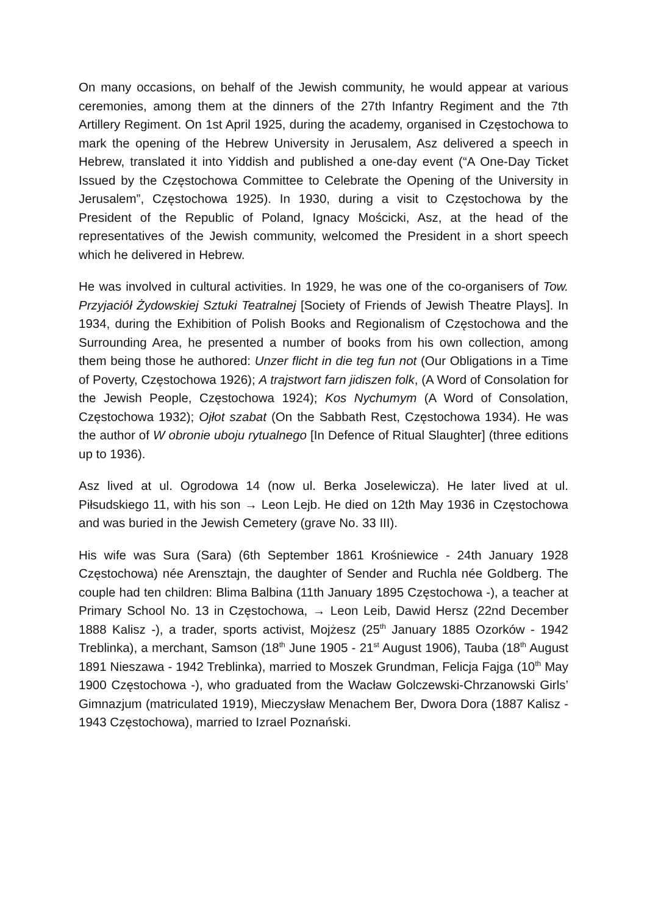On many occasions, on behalf of the Jewish community, he would appear at various ceremonies, among them at the dinners of the 27th Infantry Regiment and the 7th Artillery Regiment. On 1st April 1925, during the academy, organised in Częstochowa to mark the opening of the Hebrew University in Jerusalem, Asz delivered a speech in Hebrew, translated it into Yiddish and published a one-day event (“A One-Day Ticket Issued by the Częstochowa Committee to Celebrate the Opening of the University in Jerusalem”, Częstochowa 1925). In 1930, during a visit to Częstochowa by the President of the Republic of Poland, Ignacy Mościcki, Asz, at the head of the representatives of the Jewish community, welcomed the President in a short speech which he delivered in Hebrew.
He was involved in cultural activities. In 1929, he was one of the co-organisers of Tow. Przyjaciół Żydowskiej Sztuki Teatralnej [Society of Friends of Jewish Theatre Plays]. In 1934, during the Exhibition of Polish Books and Regionalism of Częstochowa and the Surrounding Area, he presented a number of books from his own collection, among them being those he authored: Unzer flicht in die teg fun not (Our Obligations in a Time of Poverty, Częstochowa 1926); A trajstwort farn jidiszen folk, (A Word of Consolation for the Jewish People, Częstochowa 1924); Kos Nychumym (A Word of Consolation, Częstochowa 1932); Ojłot szabat (On the Sabbath Rest, Częstochowa 1934). He was the author of W obronie uboju rytualnego [In Defence of Ritual Slaughter] (three editions up to 1936).
Asz lived at ul. Ogrodowa 14 (now ul. Berka Joselewicza). He later lived at ul. Piłsudskiego 11, with his son → Leon Lejb. He died on 12th May 1936 in Częstochowa and was buried in the Jewish Cemetery (grave No. 33 III).
His wife was Sura (Sara) (6th September 1861 Krośniewice - 24th January 1928 Częstochowa) née Arensztajn, the daughter of Sender and Ruchla née Goldberg. The couple had ten children: Blima Balbina (11th January 1895 Częstochowa -), a teacher at Primary School No. 13 in Częstochowa, → Leon Leib, Dawid Hersz (22nd December 1888 Kalisz -), a trader, sports activist, Mojżesz (25<sup>th</sup> January 1885 Ozorków - 1942 Treblinka), a merchant, Samson (18<sup>th</sup> June 1905 - 21<sup>st</sup> August 1906), Tauba (18<sup>th</sup> August 1891 Nieszawa - 1942 Treblinka), married to Moszek Grundman, Felicja Fajga (10<sup>th</sup> May 1900 Częstochowa -), who graduated from the Wacław Golczewski-Chrzanowski Girls’ Gimnazjum (matriculated 1919), Mieczysław Menachem Ber, Dwora Dora (1887 Kalisz - 1943 Częstochowa), married to Izrael Poznański.